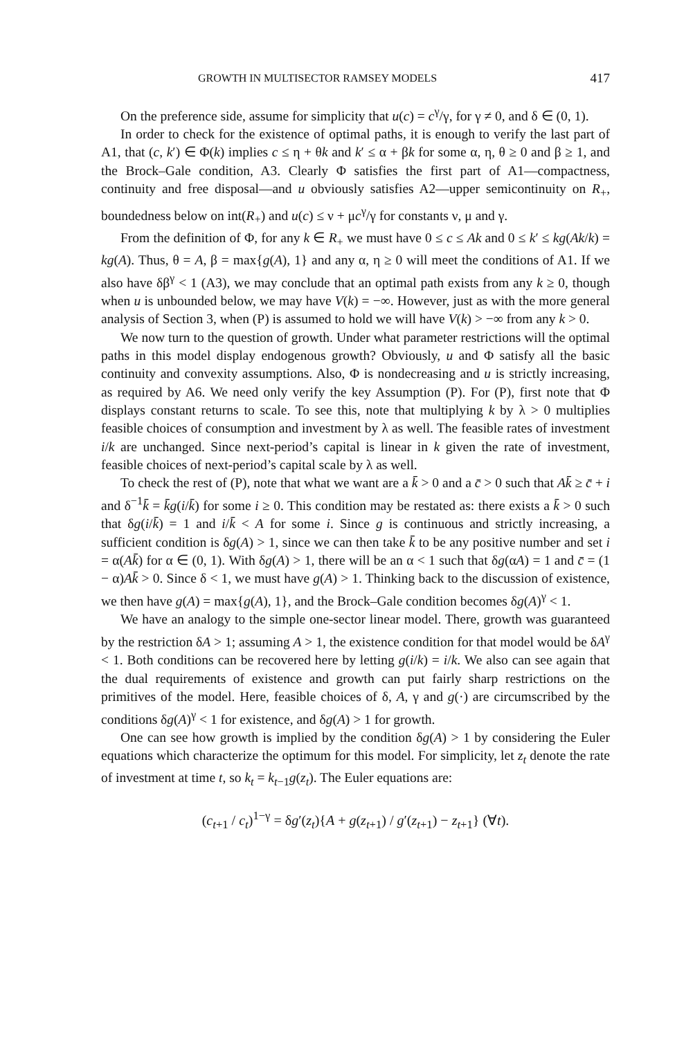GROWTH IN MULTISECTOR RAMSEY MODELS 417
On the preference side, assume for simplicity that u(c) = c<sup>γ</sup>/γ, for γ ≠ 0, and δ ∈ (0, 1).
In order to check for the existence of optimal paths, it is enough to verify the last part of A1, that (c, k′) ∈ Φ(k) implies c ≤ η + θk and k′ ≤ α + βk for some α, η, θ ≥ 0 and β ≥ 1, and the Brock–Gale condition, A3. Clearly Φ satisfies the first part of A1—compactness, continuity and free disposal—and u obviously satisfies A2—upper semicontinuity on R<sub>+</sub>, boundedness below on int(R<sub>+</sub>) and u(c) ≤ ν + μc<sup>γ</sup>/γ for constants ν, μ and γ.
From the definition of Φ, for any k ∈ R<sub>+</sub> we must have 0 ≤ c ≤ Ak and 0 ≤ k′ ≤ kg(Ak/k) = kg(A). Thus, θ = A, β = max{g(A), 1} and any α, η ≥ 0 will meet the conditions of A1. If we also have δβ<sup>γ</sup> < 1 (A3), we may conclude that an optimal path exists from any k ≥ 0, though when u is unbounded below, we may have V(k) = −∞. However, just as with the more general analysis of Section 3, when (P) is assumed to hold we will have V(k) > −∞ from any k > 0.
We now turn to the question of growth. Under what parameter restrictions will the optimal paths in this model display endogenous growth? Obviously, u and Φ satisfy all the basic continuity and convexity assumptions. Also, Φ is nondecreasing and u is strictly increasing, as required by A6. We need only verify the key Assumption (P). For (P), first note that Φ displays constant returns to scale. To see this, note that multiplying k by λ > 0 multiplies feasible choices of consumption and investment by λ as well. The feasible rates of investment i/k are unchanged. Since next-period’s capital is linear in k given the rate of investment, feasible choices of next-period’s capital scale by λ as well.
To check the rest of (P), note that what we want are a k̄ > 0 and a c̄ > 0 such that Ak̄ ≥ c̄ + i and δ<sup>−1</sup>k̄ = k̄g(i/k̄) for some i ≥ 0. This condition may be restated as: there exists a k̄ > 0 such that δg(i/k̄) = 1 and i/k̄ < A for some i. Since g is continuous and strictly increasing, a sufficient condition is δg(A) > 1, since we can then take k̄ to be any positive number and set i = α(Ak̄) for α ∈ (0, 1). With δg(A) > 1, there will be an α < 1 such that δg(αA) = 1 and c̄ = (1 − α)Ak̄ > 0. Since δ < 1, we must have g(A) > 1. Thinking back to the discussion of existence, we then have g(A) = max{g(A), 1}, and the Brock–Gale condition becomes δg(A)<sup>γ</sup> < 1.
We have an analogy to the simple one-sector linear model. There, growth was guaranteed by the restriction δA > 1; assuming A > 1, the existence condition for that model would be δA<sup>γ</sup> < 1. Both conditions can be recovered here by letting g(i/k) = i/k. We also can see again that the dual requirements of existence and growth can put fairly sharp restrictions on the primitives of the model. Here, feasible choices of δ, A, γ and g(·) are circumscribed by the conditions δg(A)<sup>γ</sup> < 1 for existence, and δg(A) > 1 for growth.
One can see how growth is implied by the condition δg(A) > 1 by considering the Euler equations which characterize the optimum for this model. For simplicity, let z<sub>t</sub> denote the rate of investment at time t, so k<sub>t</sub> = k<sub>t−1</sub>g(z<sub>t</sub>). The Euler equations are:
(c<sub>t+1</sub> / c<sub>t</sub>)<sup>1−γ</sup> = δg′(z<sub>t</sub>){A + g(z<sub>t+1</sub>) / g′(z<sub>t+1</sub>) − z<sub>t+1</sub>} (∀t).